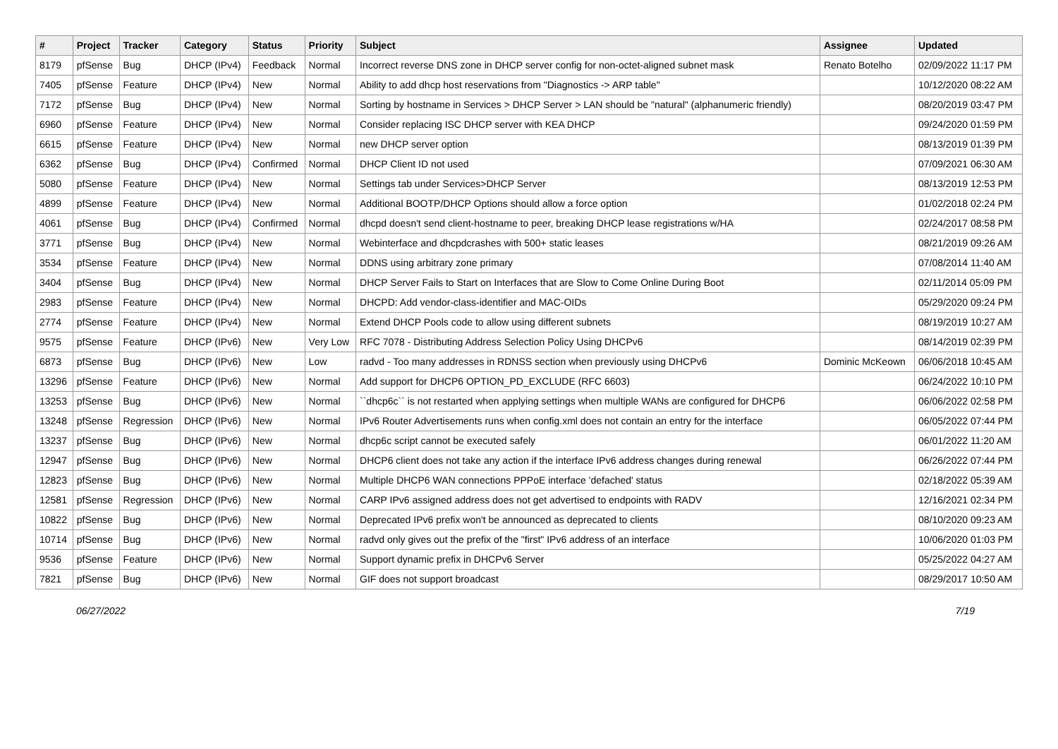| # | Project | Tracker | Category | Status | Priority | Subject | Assignee | Updated |
| --- | --- | --- | --- | --- | --- | --- | --- | --- |
| 8179 | pfSense | Bug | DHCP (IPv4) | Feedback | Normal | Incorrect reverse DNS zone in DHCP server config for non-octet-aligned subnet mask | Renato Botelho | 02/09/2022 11:17 PM |
| 7405 | pfSense | Feature | DHCP (IPv4) | New | Normal | Ability to add dhcp host reservations from "Diagnostics -> ARP table" | | 10/12/2020 08:22 AM |
| 7172 | pfSense | Bug | DHCP (IPv4) | New | Normal | Sorting by hostname in Services > DHCP Server > LAN should be "natural" (alphanumeric friendly) | | 08/20/2019 03:47 PM |
| 6960 | pfSense | Feature | DHCP (IPv4) | New | Normal | Consider replacing ISC DHCP server with KEA DHCP | | 09/24/2020 01:59 PM |
| 6615 | pfSense | Feature | DHCP (IPv4) | New | Normal | new DHCP server option | | 08/13/2019 01:39 PM |
| 6362 | pfSense | Bug | DHCP (IPv4) | Confirmed | Normal | DHCP Client ID not used | | 07/09/2021 06:30 AM |
| 5080 | pfSense | Feature | DHCP (IPv4) | New | Normal | Settings tab under Services>DHCP Server | | 08/13/2019 12:53 PM |
| 4899 | pfSense | Feature | DHCP (IPv4) | New | Normal | Additional BOOTP/DHCP Options should allow a force option | | 01/02/2018 02:24 PM |
| 4061 | pfSense | Bug | DHCP (IPv4) | Confirmed | Normal | dhcpd doesn't send client-hostname to peer, breaking DHCP lease registrations w/HA | | 02/24/2017 08:58 PM |
| 3771 | pfSense | Bug | DHCP (IPv4) | New | Normal | Webinterface and dhcpdcrashes with 500+ static leases | | 08/21/2019 09:26 AM |
| 3534 | pfSense | Feature | DHCP (IPv4) | New | Normal | DDNS using arbitrary zone primary | | 07/08/2014 11:40 AM |
| 3404 | pfSense | Bug | DHCP (IPv4) | New | Normal | DHCP Server Fails to Start on Interfaces that are Slow to Come Online During Boot | | 02/11/2014 05:09 PM |
| 2983 | pfSense | Feature | DHCP (IPv4) | New | Normal | DHCPD: Add vendor-class-identifier and MAC-OIDs | | 05/29/2020 09:24 PM |
| 2774 | pfSense | Feature | DHCP (IPv4) | New | Normal | Extend DHCP Pools code to allow using different subnets | | 08/19/2019 10:27 AM |
| 9575 | pfSense | Feature | DHCP (IPv6) | New | Very Low | RFC 7078 - Distributing Address Selection Policy Using DHCPv6 | | 08/14/2019 02:39 PM |
| 6873 | pfSense | Bug | DHCP (IPv6) | New | Low | radvd - Too many addresses in RDNSS section when previously using DHCPv6 | Dominic McKeown | 06/06/2018 10:45 AM |
| 13296 | pfSense | Feature | DHCP (IPv6) | New | Normal | Add support for DHCP6 OPTION_PD_EXCLUDE (RFC 6603) | | 06/24/2022 10:10 PM |
| 13253 | pfSense | Bug | DHCP (IPv6) | New | Normal | ``dhcp6c`` is not restarted when applying settings when multiple WANs are configured for DHCP6 | | 06/06/2022 02:58 PM |
| 13248 | pfSense | Regression | DHCP (IPv6) | New | Normal | IPv6 Router Advertisements runs when config.xml does not contain an entry for the interface | | 06/05/2022 07:44 PM |
| 13237 | pfSense | Bug | DHCP (IPv6) | New | Normal | dhcp6c script cannot be executed safely | | 06/01/2022 11:20 AM |
| 12947 | pfSense | Bug | DHCP (IPv6) | New | Normal | DHCP6 client does not take any action if the interface IPv6 address changes during renewal | | 06/26/2022 07:44 PM |
| 12823 | pfSense | Bug | DHCP (IPv6) | New | Normal | Multiple DHCP6 WAN connections PPPoE interface 'defached' status | | 02/18/2022 05:39 AM |
| 12581 | pfSense | Regression | DHCP (IPv6) | New | Normal | CARP IPv6 assigned address does not get advertised to endpoints with RADV | | 12/16/2021 02:34 PM |
| 10822 | pfSense | Bug | DHCP (IPv6) | New | Normal | Deprecated IPv6 prefix won't be announced as deprecated to clients | | 08/10/2020 09:23 AM |
| 10714 | pfSense | Bug | DHCP (IPv6) | New | Normal | radvd only gives out the prefix of the "first" IPv6 address of an interface | | 10/06/2020 01:03 PM |
| 9536 | pfSense | Feature | DHCP (IPv6) | New | Normal | Support dynamic prefix in DHCPv6 Server | | 05/25/2022 04:27 AM |
| 7821 | pfSense | Bug | DHCP (IPv6) | New | Normal | GIF does not support broadcast | | 08/29/2017 10:50 AM |
06/27/2022 7/19